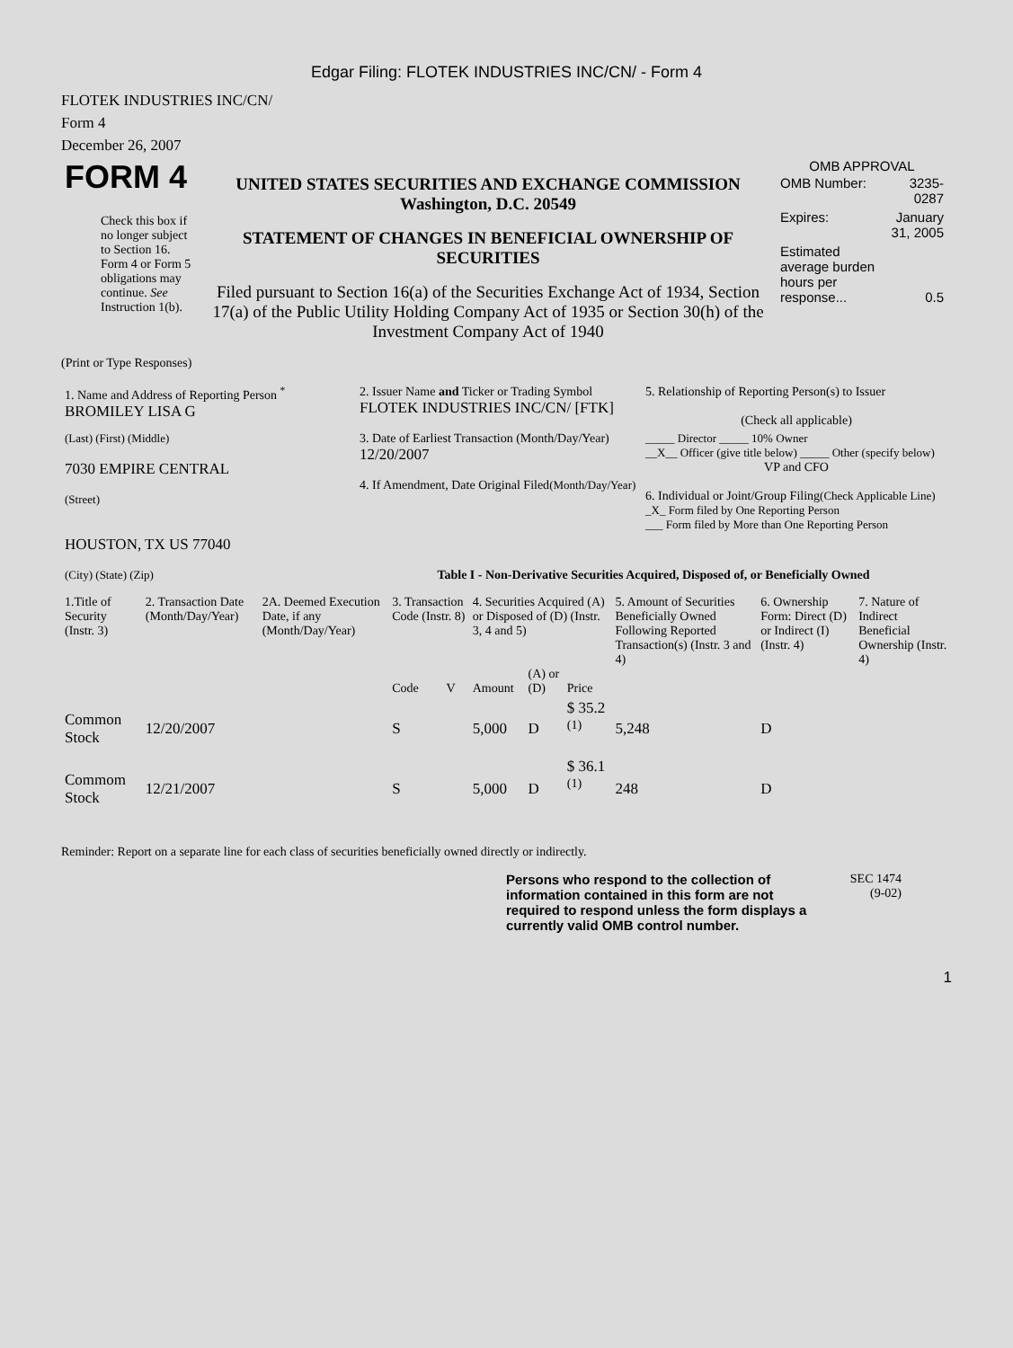Edgar Filing: FLOTEK INDUSTRIES INC/CN/ - Form 4
FLOTEK INDUSTRIES INC/CN/
Form 4
December 26, 2007
| FORM 4 Check this box if no longer subject to Section 16. Form 4 or Form 5 obligations may continue. See Instruction 1(b). | UNITED STATES SECURITIES AND EXCHANGE COMMISSION Washington, D.C. 20549 STATEMENT OF CHANGES IN BENEFICIAL OWNERSHIP OF SECURITIES Filed pursuant to Section 16(a) of the Securities Exchange Act of 1934, Section 17(a) of the Public Utility Holding Company Act of 1935 or Section 30(h) of the Investment Company Act of 1940 | OMB APPROVAL / OMB Number: / 3235-0287 / / Expires: / January 31, 2005 / / Estimated average burden hours per response... / 0.5 / |
(Print or Type Responses)
| 1. Name and Address of Reporting Person <sup>*</sup> BROMILEY LISA G | 2. Issuer Name and Ticker or Trading Symbol FLOTEK INDUSTRIES INC/CN/ [FTK] | 5. Relationship of Reporting Person(s) to Issuer (Check all applicable) |
| (Last) (First) (Middle) 7030 EMPIRE CENTRAL (Street) | 3. Date of Earliest Transaction (Month/Day/Year) 12/20/2007 4. If Amendment, Date Original Filed (Month/Day/Year) | _____ Director _____ 10% Owner __X__ Officer (give title below) _____ Other (specify below) VP and CFO 6. Individual or Joint/Group Filing (Check Applicable Line) _X_ Form filed by One Reporting Person ___ Form filed by More than One Reporting Person |
| HOUSTON, TX US 77040 (City) (State) (Zip) | Table I - Non-Derivative Securities Acquired, Disposed of, or Beneficially Owned | |
| 1.Title of Security (Instr. 3) | 2. Transaction Date (Month/Day/Year) | 2A. Deemed Execution Date, if any (Month/Day/Year) | 3. Transaction Code (Instr. 8) | | 4. Securities Acquired (A) or Disposed of (D) (Instr. 3, 4 and 5) | | | 5. Amount of Securities Beneficially Owned Following Reported Transaction(s) (Instr. 3 and 4) | 6. Ownership Form: Direct (D) or Indirect (I) (Instr. 4) | 7. Nature of Indirect Beneficial Ownership (Instr. 4) |
| --- | --- | --- | --- | --- | --- | --- | --- | --- | --- | --- |
| | | | Code | V | Amount | (A) or (D) | Price | | | |
| Common Stock | 12/20/2007 | | S | | 5,000 | D | $ 35.2 <sup>(1)</sup> | 5,248 | D | |
| Commom Stock | 12/21/2007 | | S | | 5,000 | D | $ 36.1 <sup>(1)</sup> | 248 | D | |
Reminder: Report on a separate line for each class of securities beneficially owned directly or indirectly.
Persons who respond to the collection of information contained in this form are not required to respond unless the form displays a currently valid OMB control number.
SEC 1474
(9-02)
1